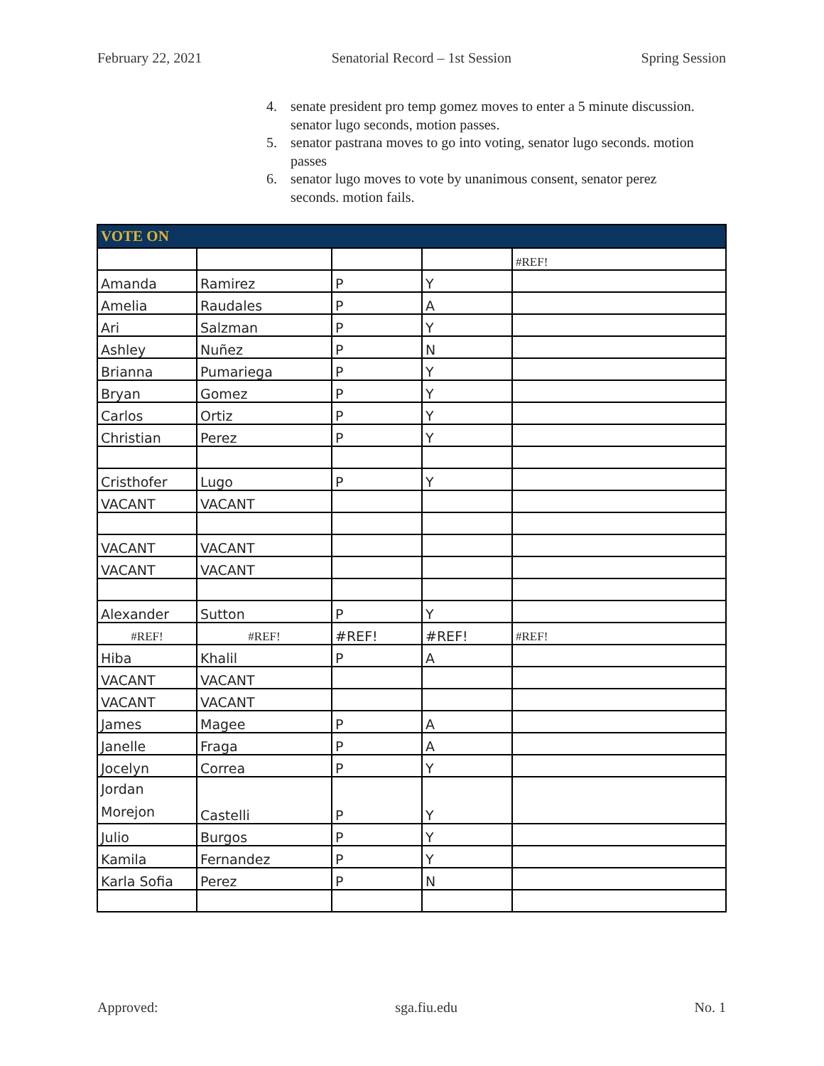February 22, 2021 Senatorial Record – 1st Session Spring Session
4. senate president pro temp gomez moves to enter a 5 minute discussion. senator lugo seconds, motion passes.
5. senator pastrana moves to go into voting, senator lugo seconds. motion passes
6. senator lugo moves to vote by unanimous consent, senator perez seconds. motion fails.
| VOTE ON | | | | |
| --- | --- | --- | --- | --- |
| | | | | #REF! |
| Amanda | Ramirez | P | Y | |
| Amelia | Raudales | P | A | |
| Ari | Salzman | P | Y | |
| Ashley | Nuñez | P | N | |
| Brianna | Pumariega | P | Y | |
| Bryan | Gomez | P | Y | |
| Carlos | Ortiz | P | Y | |
| Christian | Perez | P | Y | |
| Cristhofer | Lugo | P | Y | |
| VACANT | VACANT | | | |
| VACANT | VACANT | | | |
| VACANT | VACANT | | | |
| Alexander | Sutton | P | Y | |
| #REF! | #REF! | #REF! | #REF! | #REF! |
| Hiba | Khalil | P | A | |
| VACANT | VACANT | | | |
| VACANT | VACANT | | | |
| James | Magee | P | A | |
| Janelle | Fraga | P | A | |
| Jocelyn | Correa | P | Y | |
| Jordan Morejon | Castelli | P | Y | |
| Julio | Burgos | P | Y | |
| Kamila | Fernandez | P | Y | |
| Karla Sofia | Perez | P | N | |
Approved: sga.fiu.edu No. 1